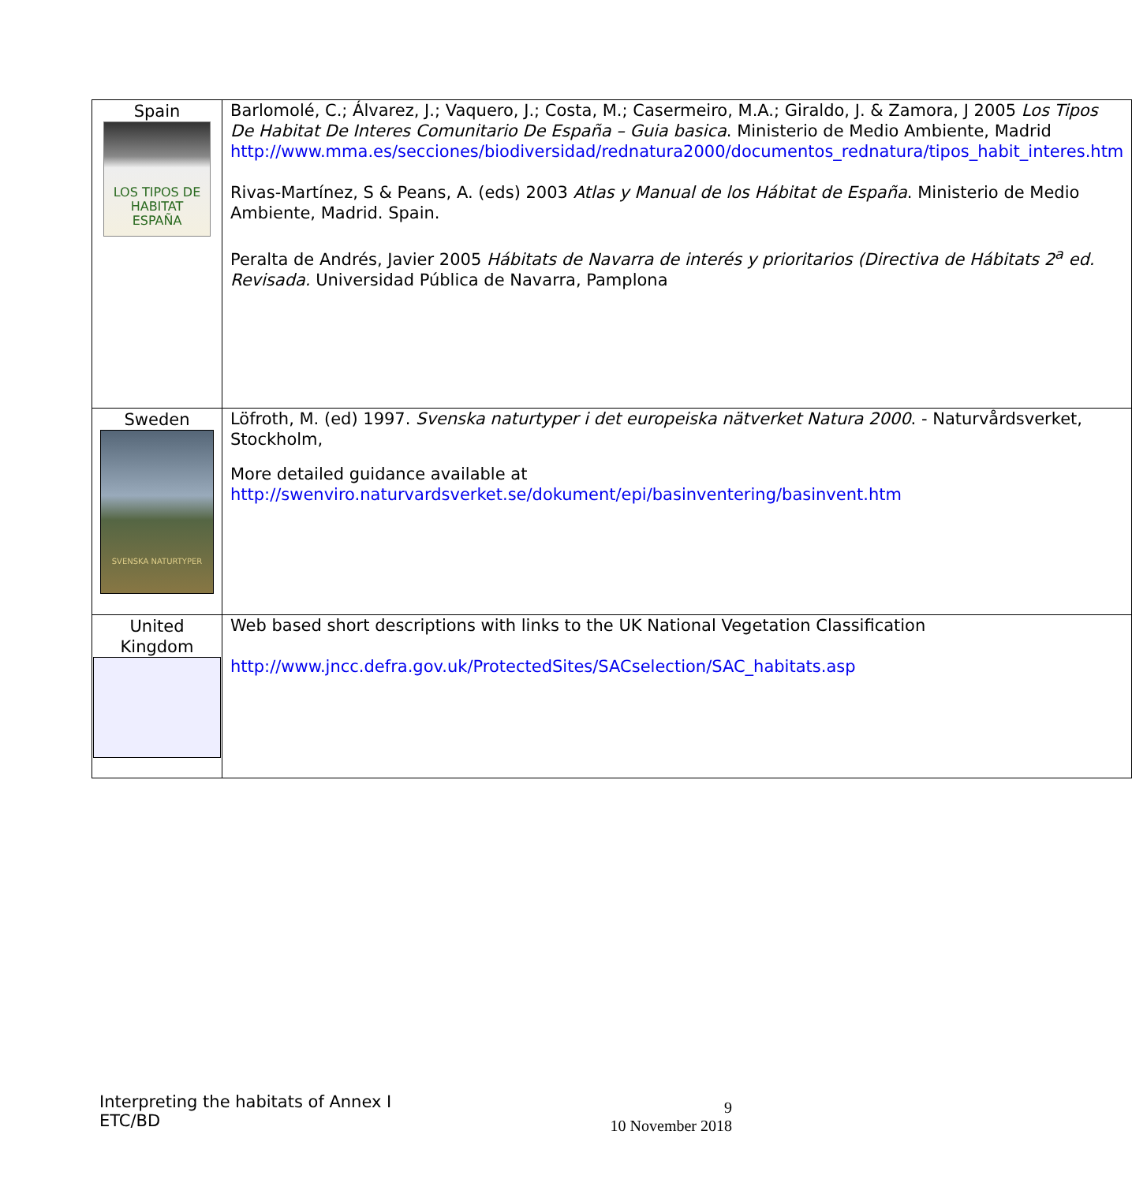| Spain LOS TIPOS DE HABITAT ESPAÑA | Barlomolé, C.; Álvarez, J.; Vaquero, J.; Costa, M.; Casermeiro, M.A.; Giraldo, J. & Zamora, J 2005 Los Tipos De Habitat De Interes Comunitario De España – Guia basica . Ministerio de Medio Ambiente, Madrid http://www.mma.es/secciones/biodiversidad/rednatura2000/documentos_rednatura/tipos_habit_interes.htm Rivas-Martínez, S & Peans, A. (eds) 2003 Atlas y Manual de los Hábitat de España . Ministerio de Medio Ambiente, Madrid. Spain. Peralta de Andrés, Javier 2005 Hábitats de Navarra de interés y prioritarios (Directiva de Hábitats 2<sup>a</sup> ed. Revisada. Universidad Pública de Navarra, Pamplona |
| Sweden SVENSKA NATURTYPER | Löfroth, M. (ed) 1997. Svenska naturtyper i det europeiska nätverket Natura 2000 . - Naturvårdsverket, Stockholm, More detailed guidance available at http://swenviro.naturvardsverket.se/dokument/epi/basinventering/basinvent.htm |
| United Kingdom | Web based short descriptions with links to the UK National Vegetation Classification http://www.jncc.defra.gov.uk/ProtectedSites/SACselection/SAC_habitats.asp |
Interpreting the habitats of Annex I
ETC/BD
9
10 November 2018